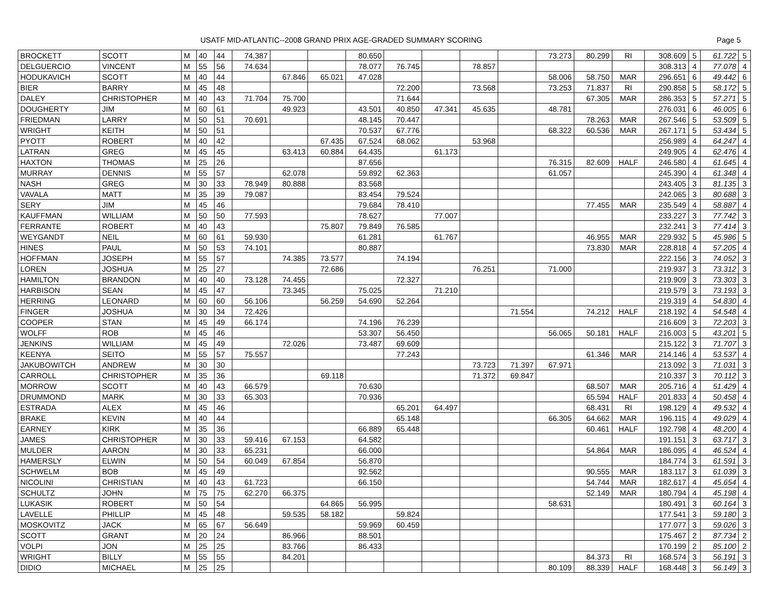USATF MID-ATLANTIC--2008 GRAND PRIX AGE-GRADED SUMMARY SCORING Page 5
| BROCKETT | SCOTT | M | 40 | 44 | 74.387 | | | 80.650 | | | | | 73.273 | 80.299 | RI | 308.609 | 5 | 61.722 | 5 |
| DELGUERCIO | VINCENT | M | 55 | 56 | 74.634 | | | 78.077 | 76.745 | | 78.857 | | | | | 308.313 | 4 | 77.078 | 4 |
| HODUKAVICH | SCOTT | M | 40 | 44 | | 67.846 | 65.021 | 47.028 | | | | | 58.006 | 58.750 | MAR | 296.651 | 6 | 49.442 | 6 |
| BIER | BARRY | M | 45 | 48 | | | | | 72.200 | | 73.568 | | 73.253 | 71.837 | RI | 290.858 | 5 | 58.172 | 5 |
| DALEY | CHRISTOPHER | M | 40 | 43 | 71.704 | 75.700 | | | 71.644 | | | | | 67.305 | MAR | 286.353 | 5 | 57.271 | 5 |
| DOUGHERTY | JIM | M | 60 | 61 | | 49.923 | | 43.501 | 40.850 | 47.341 | 45.635 | | 48.781 | | | 276.031 | 6 | 46.005 | 6 |
| FRIEDMAN | LARRY | M | 50 | 51 | 70.691 | | | 48.145 | 70.447 | | | | | 78.263 | MAR | 267.546 | 5 | 53.509 | 5 |
| WRIGHT | KEITH | M | 50 | 51 | | | | 70.537 | 67.776 | | | | 68.322 | 60.536 | MAR | 267.171 | 5 | 53.434 | 5 |
| PYOTT | ROBERT | M | 40 | 42 | | | 67.435 | 67.524 | 68.062 | | 53.968 | | | | | 256.989 | 4 | 64.247 | 4 |
| LATRAN | GREG | M | 45 | 45 | | 63.413 | 60.884 | 64.435 | | 61.173 | | | | | | 249.905 | 4 | 62.476 | 4 |
| HAXTON | THOMAS | M | 25 | 26 | | | | 87.656 | | | | | 76.315 | 82.609 | HALF | 246.580 | 4 | 61.645 | 4 |
| MURRAY | DENNIS | M | 55 | 57 | | 62.078 | | 59.892 | 62.363 | | | | 61.057 | | | 245.390 | 4 | 61.348 | 4 |
| NASH | GREG | M | 30 | 33 | 78.949 | 80.888 | | 83.568 | | | | | | | | 243.405 | 3 | 81.135 | 3 |
| VAVALA | MATT | M | 35 | 39 | 79.087 | | | 83.454 | 79.524 | | | | | | | 242.065 | 3 | 80.688 | 3 |
| SERY | JIM | M | 45 | 46 | | | | 79.684 | 78.410 | | | | | 77.455 | MAR | 235.549 | 4 | 58.887 | 4 |
| KAUFFMAN | WILLIAM | M | 50 | 50 | 77.593 | | | 78.627 | | 77.007 | | | | | | 233.227 | 3 | 77.742 | 3 |
| FERRANTE | ROBERT | M | 40 | 43 | | | 75.807 | 79.849 | 76.585 | | | | | | | 232.241 | 3 | 77.414 | 3 |
| WEYGANDT | NEIL | M | 60 | 61 | 59.930 | | | 61.281 | | 61.767 | | | | 46.955 | MAR | 229.932 | 5 | 45.986 | 5 |
| HINES | PAUL | M | 50 | 53 | 74.101 | | | 80.887 | | | | | | 73.830 | MAR | 228.818 | 4 | 57.205 | 4 |
| HOFFMAN | JOSEPH | M | 55 | 57 | | 74.385 | 73.577 | | 74.194 | | | | | | | 222.156 | 3 | 74.052 | 3 |
| LOREN | JOSHUA | M | 25 | 27 | | | 72.686 | | | | 76.251 | | 71.000 | | | 219.937 | 3 | 73.312 | 3 |
| HAMILTON | BRANDON | M | 40 | 40 | 73.128 | 74.455 | | | 72.327 | | | | | | | 219.909 | 3 | 73.303 | 3 |
| HARBISON | SEAN | M | 45 | 47 | | 73.345 | | 75.025 | | 71.210 | | | | | | 219.579 | 3 | 73.193 | 3 |
| HERRING | LEONARD | M | 60 | 60 | 56.106 | | 56.259 | 54.690 | 52.264 | | | | | | | 219.319 | 4 | 54.830 | 4 |
| FINGER | JOSHUA | M | 30 | 34 | 72.426 | | | | | | | 71.554 | | 74.212 | HALF | 218.192 | 4 | 54.548 | 4 |
| COOPER | STAN | M | 45 | 49 | 66.174 | | | 74.196 | 76.239 | | | | | | | 216.609 | 3 | 72.203 | 3 |
| WOLFF | ROB | M | 45 | 46 | | | | 53.307 | 56.450 | | | | 56.065 | 50.181 | HALF | 216.003 | 5 | 43.201 | 5 |
| JENKINS | WILLIAM | M | 45 | 49 | | 72.026 | | 73.487 | 69.609 | | | | | | | 215.122 | 3 | 71.707 | 3 |
| KEENYA | SEITO | M | 55 | 57 | 75.557 | | | | 77.243 | | | | | 61.346 | MAR | 214.146 | 4 | 53.537 | 4 |
| JAKUBOWITCH | ANDREW | M | 30 | 30 | | | | | | | 73.723 | 71.397 | 67.971 | | | 213.092 | 3 | 71.031 | 3 |
| CARROLL | CHRISTOPHER | M | 35 | 36 | | | 69.118 | | | | 71.372 | 69.847 | | | | 210.337 | 3 | 70.112 | 3 |
| MORROW | SCOTT | M | 40 | 43 | 66.579 | | | 70.630 | | | | | | 68.507 | MAR | 205.716 | 4 | 51.429 | 4 |
| DRUMMOND | MARK | M | 30 | 33 | 65.303 | | | 70.936 | | | | | | 65.594 | HALF | 201.833 | 4 | 50.458 | 4 |
| ESTRADA | ALEX | M | 45 | 46 | | | | | 65.201 | 64.497 | | | | 68.431 | RI | 198.129 | 4 | 49.532 | 4 |
| BRAKE | KEVIN | M | 40 | 44 | | | | | 65.148 | | | | 66.305 | 64.662 | MAR | 196.115 | 4 | 49.029 | 4 |
| EARNEY | KIRK | M | 35 | 36 | | | | 66.889 | 65.448 | | | | | 60.461 | HALF | 192.798 | 4 | 48.200 | 4 |
| JAMES | CHRISTOPHER | M | 30 | 33 | 59.416 | 67.153 | | 64.582 | | | | | | | | 191.151 | 3 | 63.717 | 3 |
| MULDER | AARON | M | 30 | 33 | 65.231 | | | 66.000 | | | | | | 54.864 | MAR | 186.095 | 4 | 46.524 | 4 |
| HAMERSLY | ELWIN | M | 50 | 54 | 60.049 | 67.854 | | 56.870 | | | | | | | | 184.774 | 3 | 61.591 | 3 |
| SCHWELM | BOB | M | 45 | 49 | | | | 92.562 | | | | | | 90.555 | MAR | 183.117 | 3 | 61.039 | 3 |
| NICOLINI | CHRISTIAN | M | 40 | 43 | 61.723 | | | 66.150 | | | | | | 54.744 | MAR | 182.617 | 4 | 45.654 | 4 |
| SCHULTZ | JOHN | M | 75 | 75 | 62.270 | 66.375 | | | | | | | | 52.149 | MAR | 180.794 | 4 | 45.198 | 4 |
| LUKASIK | ROBERT | M | 50 | 54 | | | 64.865 | 56.995 | | | | | 58.631 | | | 180.491 | 3 | 60.164 | 3 |
| LAVELLE | PHILLIP | M | 45 | 48 | | 59.535 | 58.182 | | 59.824 | | | | | | | 177.541 | 3 | 59.180 | 3 |
| MOSKOVITZ | JACK | M | 65 | 67 | 56.649 | | | 59.969 | 60.459 | | | | | | | 177.077 | 3 | 59.026 | 3 |
| SCOTT | GRANT | M | 20 | 24 | | 86.966 | | 88.501 | | | | | | | | 175.467 | 2 | 87.734 | 2 |
| VOLPI | JON | M | 25 | 25 | | 83.766 | | 86.433 | | | | | | | | 170.199 | 2 | 85.100 | 2 |
| WRIGHT | BILLY | M | 55 | 55 | | 84.201 | | | | | | | | 84.373 | RI | 168.574 | 3 | 56.191 | 3 |
| DIDIO | MICHAEL | M | 25 | 25 | | | | | | | | | 80.109 | 88.339 | HALF | 168.448 | 3 | 56.149 | 3 |